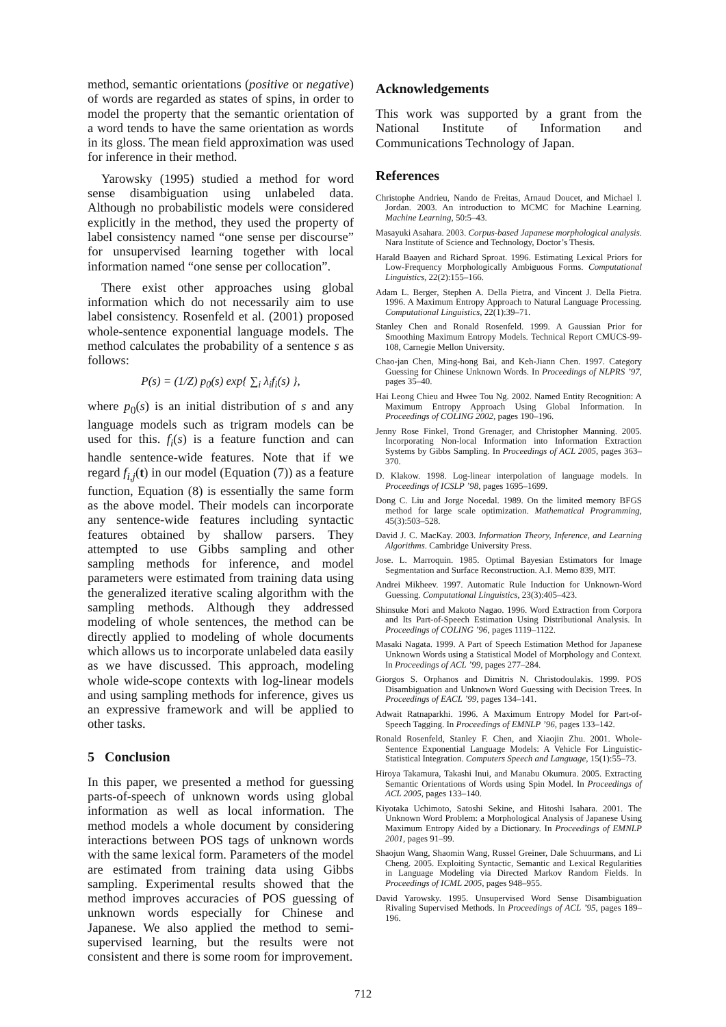method, semantic orientations (positive or negative) of words are regarded as states of spins, in order to model the property that the semantic orientation of a word tends to have the same orientation as words in its gloss. The mean field approximation was used for inference in their method.
Yarowsky (1995) studied a method for word sense disambiguation using unlabeled data. Although no probabilistic models were considered explicitly in the method, they used the property of label consistency named “one sense per discourse” for unsupervised learning together with local information named “one sense per collocation”.
There exist other approaches using global information which do not necessarily aim to use label consistency. Rosenfeld et al. (2001) proposed whole-sentence exponential language models. The method calculates the probability of a sentence s as follows:
P(s) = (1/Z) p<sub>0</sub>(s) exp{ ∑<sub>i</sub> λ<sub>i</sub>f<sub>i</sub>(s) },
where p<sub>0</sub>(s) is an initial distribution of s and any language models such as trigram models can be used for this. f<sub>i</sub>(s) is a feature function and can handle sentence-wide features. Note that if we regard f<sub>i,j</sub>(t) in our model (Equation (7)) as a feature function, Equation (8) is essentially the same form as the above model. Their models can incorporate any sentence-wide features including syntactic features obtained by shallow parsers. They attempted to use Gibbs sampling and other sampling methods for inference, and model parameters were estimated from training data using the generalized iterative scaling algorithm with the sampling methods. Although they addressed modeling of whole sentences, the method can be directly applied to modeling of whole documents which allows us to incorporate unlabeled data easily as we have discussed. This approach, modeling whole wide-scope contexts with log-linear models and using sampling methods for inference, gives us an expressive framework and will be applied to other tasks.
5 Conclusion
In this paper, we presented a method for guessing parts-of-speech of unknown words using global information as well as local information. The method models a whole document by considering interactions between POS tags of unknown words with the same lexical form. Parameters of the model are estimated from training data using Gibbs sampling. Experimental results showed that the method improves accuracies of POS guessing of unknown words especially for Chinese and Japanese. We also applied the method to semi-supervised learning, but the results were not consistent and there is some room for improvement.
Acknowledgements
This work was supported by a grant from the National Institute of Information and Communications Technology of Japan.
References
Christophe Andrieu, Nando de Freitas, Arnaud Doucet, and Michael I. Jordan. 2003. An introduction to MCMC for Machine Learning. Machine Learning, 50:5–43.
Masayuki Asahara. 2003. Corpus-based Japanese morphological analysis. Nara Institute of Science and Technology, Doctor’s Thesis.
Harald Baayen and Richard Sproat. 1996. Estimating Lexical Priors for Low-Frequency Morphologically Ambiguous Forms. Computational Linguistics, 22(2):155–166.
Adam L. Berger, Stephen A. Della Pietra, and Vincent J. Della Pietra. 1996. A Maximum Entropy Approach to Natural Language Processing. Computational Linguistics, 22(1):39–71.
Stanley Chen and Ronald Rosenfeld. 1999. A Gaussian Prior for Smoothing Maximum Entropy Models. Technical Report CMUCS-99-108, Carnegie Mellon University.
Chao-jan Chen, Ming-hong Bai, and Keh-Jiann Chen. 1997. Category Guessing for Chinese Unknown Words. In Proceedings of NLPRS ’97, pages 35–40.
Hai Leong Chieu and Hwee Tou Ng. 2002. Named Entity Recognition: A Maximum Entropy Approach Using Global Information. In Proceedings of COLING 2002, pages 190–196.
Jenny Rose Finkel, Trond Grenager, and Christopher Manning. 2005. Incorporating Non-local Information into Information Extraction Systems by Gibbs Sampling. In Proceedings of ACL 2005, pages 363–370.
D. Klakow. 1998. Log-linear interpolation of language models. In Proceedings of ICSLP ’98, pages 1695–1699.
Dong C. Liu and Jorge Nocedal. 1989. On the limited memory BFGS method for large scale optimization. Mathematical Programming, 45(3):503–528.
David J. C. MacKay. 2003. Information Theory, Inference, and Learning Algorithms. Cambridge University Press.
Jose. L. Marroquin. 1985. Optimal Bayesian Estimators for Image Segmentation and Surface Reconstruction. A.I. Memo 839, MIT.
Andrei Mikheev. 1997. Automatic Rule Induction for Unknown-Word Guessing. Computational Linguistics, 23(3):405–423.
Shinsuke Mori and Makoto Nagao. 1996. Word Extraction from Corpora and Its Part-of-Speech Estimation Using Distributional Analysis. In Proceedings of COLING ’96, pages 1119–1122.
Masaki Nagata. 1999. A Part of Speech Estimation Method for Japanese Unknown Words using a Statistical Model of Morphology and Context. In Proceedings of ACL ’99, pages 277–284.
Giorgos S. Orphanos and Dimitris N. Christodoulakis. 1999. POS Disambiguation and Unknown Word Guessing with Decision Trees. In Proceedings of EACL ’99, pages 134–141.
Adwait Ratnaparkhi. 1996. A Maximum Entropy Model for Part-of-Speech Tagging. In Proceedings of EMNLP ’96, pages 133–142.
Ronald Rosenfeld, Stanley F. Chen, and Xiaojin Zhu. 2001. Whole-Sentence Exponential Language Models: A Vehicle For Linguistic-Statistical Integration. Computers Speech and Language, 15(1):55–73.
Hiroya Takamura, Takashi Inui, and Manabu Okumura. 2005. Extracting Semantic Orientations of Words using Spin Model. In Proceedings of ACL 2005, pages 133–140.
Kiyotaka Uchimoto, Satoshi Sekine, and Hitoshi Isahara. 2001. The Unknown Word Problem: a Morphological Analysis of Japanese Using Maximum Entropy Aided by a Dictionary. In Proceedings of EMNLP 2001, pages 91–99.
Shaojun Wang, Shaomin Wang, Russel Greiner, Dale Schuurmans, and Li Cheng. 2005. Exploiting Syntactic, Semantic and Lexical Regularities in Language Modeling via Directed Markov Random Fields. In Proceedings of ICML 2005, pages 948–955.
David Yarowsky. 1995. Unsupervised Word Sense Disambiguation Rivaling Supervised Methods. In Proceedings of ACL ’95, pages 189–196.
712